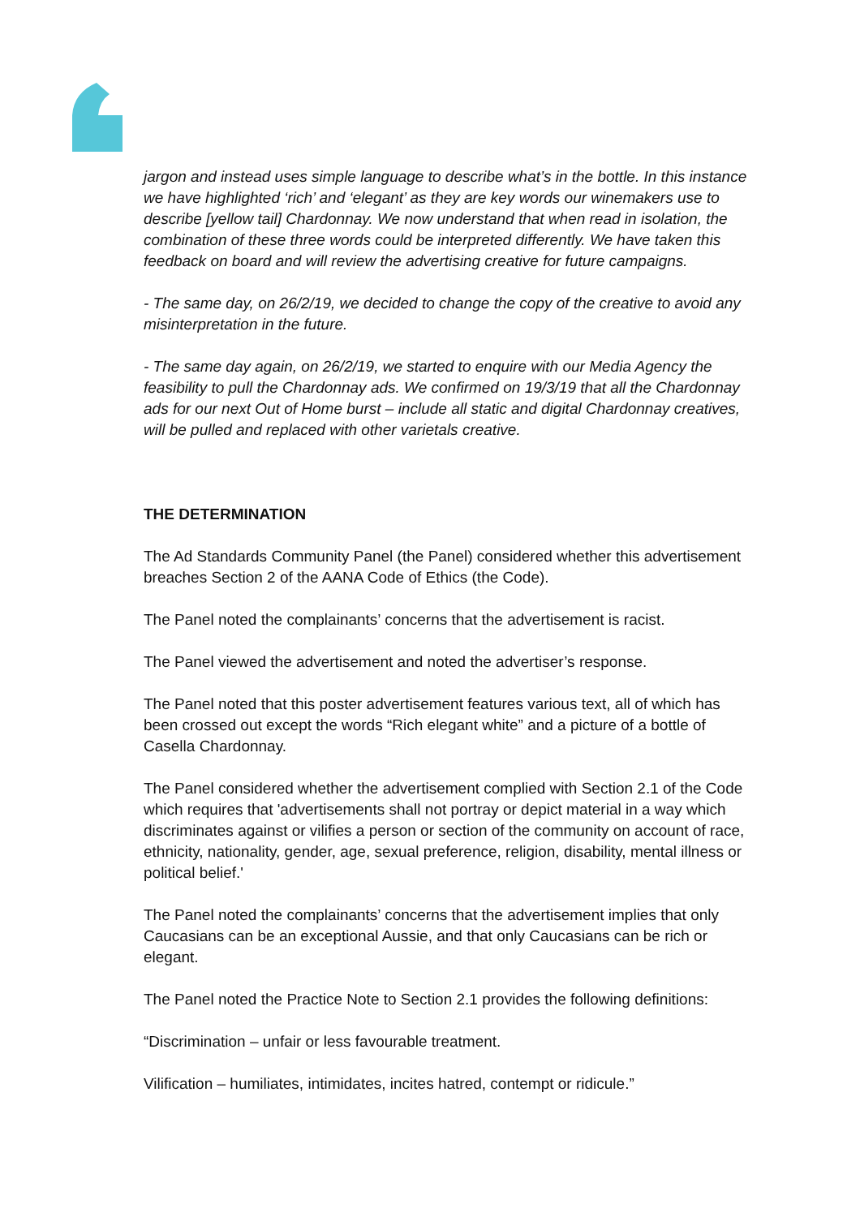jargon and instead uses simple language to describe what’s in the bottle. In this instance we have highlighted ‘rich’ and ‘elegant’ as they are key words our winemakers use to describe [yellow tail] Chardonnay. We now understand that when read in isolation, the combination of these three words could be interpreted differently. We have taken this feedback on board and will review the advertising creative for future campaigns.
- The same day, on 26/2/19, we decided to change the copy of the creative to avoid any misinterpretation in the future.
- The same day again, on 26/2/19, we started to enquire with our Media Agency the feasibility to pull the Chardonnay ads. We confirmed on 19/3/19 that all the Chardonnay ads for our next Out of Home burst – include all static and digital Chardonnay creatives, will be pulled and replaced with other varietals creative.
THE DETERMINATION
The Ad Standards Community Panel (the Panel) considered whether this advertisement breaches Section 2 of the AANA Code of Ethics (the Code).
The Panel noted the complainants’ concerns that the advertisement is racist.
The Panel viewed the advertisement and noted the advertiser’s response.
The Panel noted that this poster advertisement features various text, all of which has been crossed out except the words “Rich elegant white” and a picture of a bottle of Casella Chardonnay.
The Panel considered whether the advertisement complied with Section 2.1 of the Code which requires that 'advertisements shall not portray or depict material in a way which discriminates against or vilifies a person or section of the community on account of race, ethnicity, nationality, gender, age, sexual preference, religion, disability, mental illness or political belief.'
The Panel noted the complainants’ concerns that the advertisement implies that only Caucasians can be an exceptional Aussie, and that only Caucasians can be rich or elegant.
The Panel noted the Practice Note to Section 2.1 provides the following definitions:
“Discrimination – unfair or less favourable treatment.
Vilification – humiliates, intimidates, incites hatred, contempt or ridicule.”